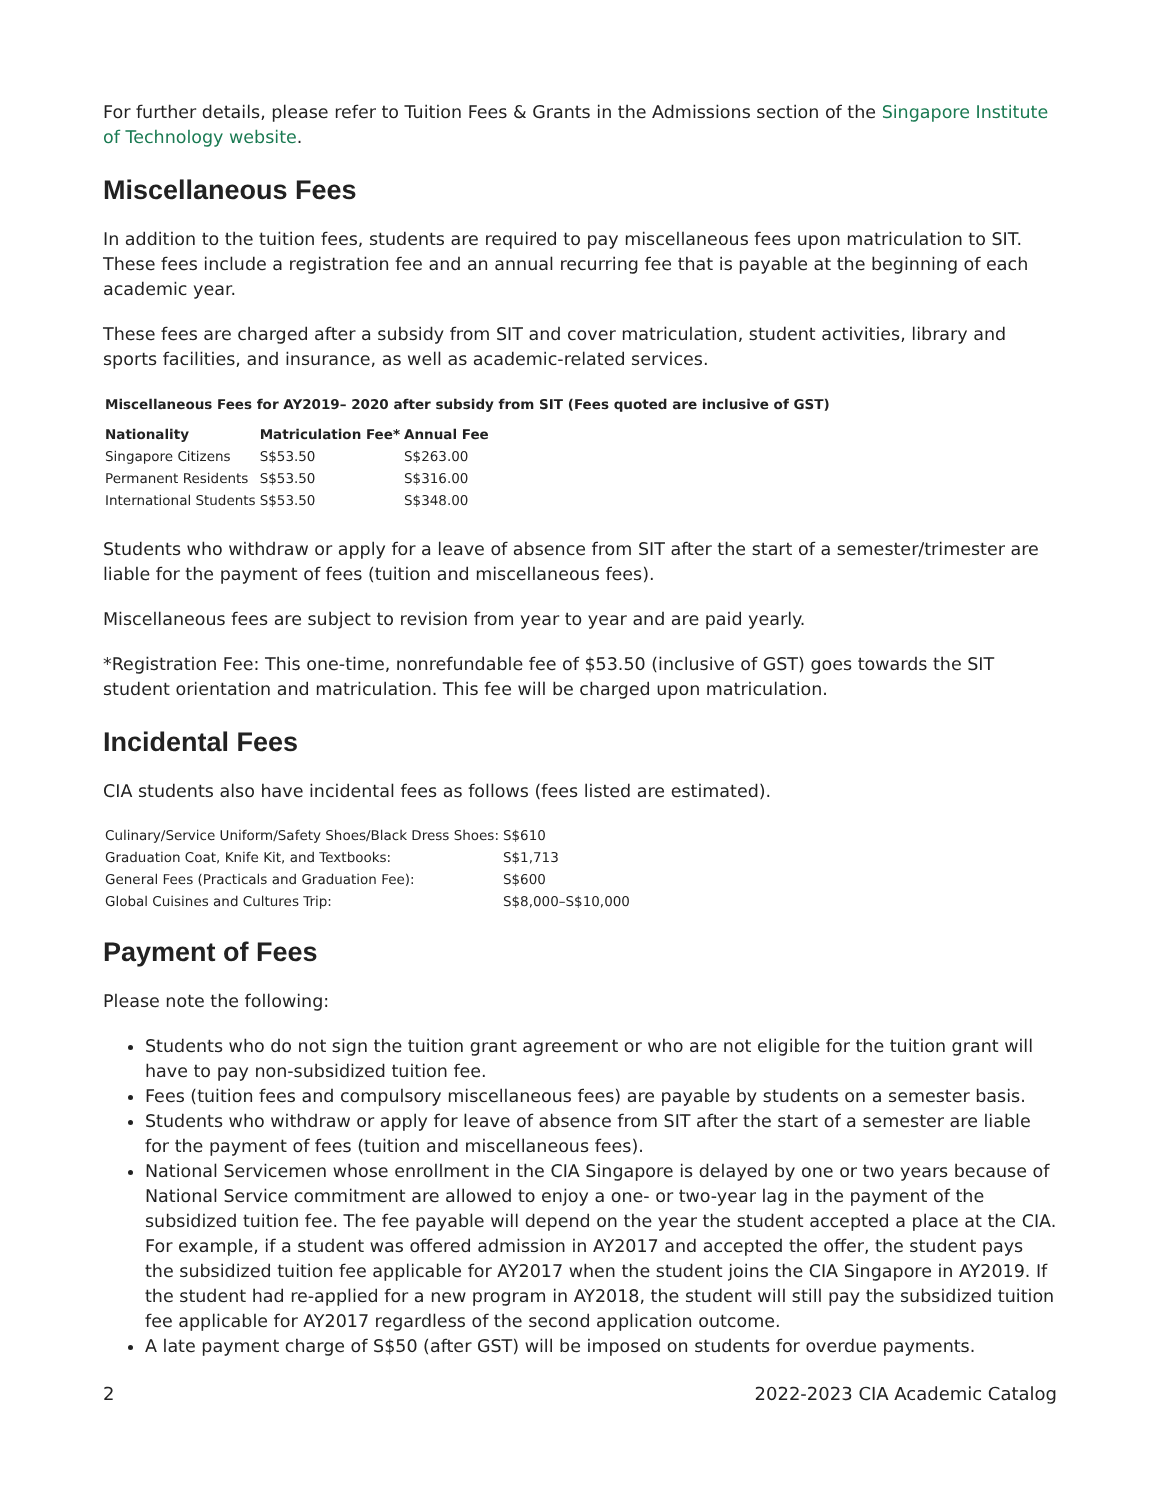For further details, please refer to Tuition Fees & Grants in the Admissions section of the Singapore Institute of Technology website.
Miscellaneous Fees
In addition to the tuition fees, students are required to pay miscellaneous fees upon matriculation to SIT. These fees include a registration fee and an annual recurring fee that is payable at the beginning of each academic year.
These fees are charged after a subsidy from SIT and cover matriculation, student activities, library and sports facilities, and insurance, as well as academic-related services.
Miscellaneous Fees for AY2019– 2020 after subsidy from SIT (Fees quoted are inclusive of GST)
| Nationality | Matriculation Fee* | Annual Fee |
| --- | --- | --- |
| Singapore Citizens | S$53.50 | S$263.00 |
| Permanent Residents | S$53.50 | S$316.00 |
| International Students | S$53.50 | S$348.00 |
Students who withdraw or apply for a leave of absence from SIT after the start of a semester/trimester are liable for the payment of fees (tuition and miscellaneous fees).
Miscellaneous fees are subject to revision from year to year and are paid yearly.
*Registration Fee: This one-time, nonrefundable fee of $53.50 (inclusive of GST) goes towards the SIT student orientation and matriculation. This fee will be charged upon matriculation.
Incidental Fees
CIA students also have incidental fees as follows (fees listed are estimated).
| Culinary/Service Uniform/Safety Shoes/Black Dress Shoes: | S$610 |
| Graduation Coat, Knife Kit, and Textbooks: | S$1,713 |
| General Fees (Practicals and Graduation Fee): | S$600 |
| Global Cuisines and Cultures Trip: | S$8,000–S$10,000 |
Payment of Fees
Please note the following:
Students who do not sign the tuition grant agreement or who are not eligible for the tuition grant will have to pay non-subsidized tuition fee.
Fees (tuition fees and compulsory miscellaneous fees) are payable by students on a semester basis.
Students who withdraw or apply for leave of absence from SIT after the start of a semester are liable for the payment of fees (tuition and miscellaneous fees).
National Servicemen whose enrollment in the CIA Singapore is delayed by one or two years because of National Service commitment are allowed to enjoy a one- or two-year lag in the payment of the subsidized tuition fee. The fee payable will depend on the year the student accepted a place at the CIA. For example, if a student was offered admission in AY2017 and accepted the offer, the student pays the subsidized tuition fee applicable for AY2017 when the student joins the CIA Singapore in AY2019. If the student had re-applied for a new program in AY2018, the student will still pay the subsidized tuition fee applicable for AY2017 regardless of the second application outcome.
A late payment charge of S$50 (after GST) will be imposed on students for overdue payments.
2 2022-2023 CIA Academic Catalog